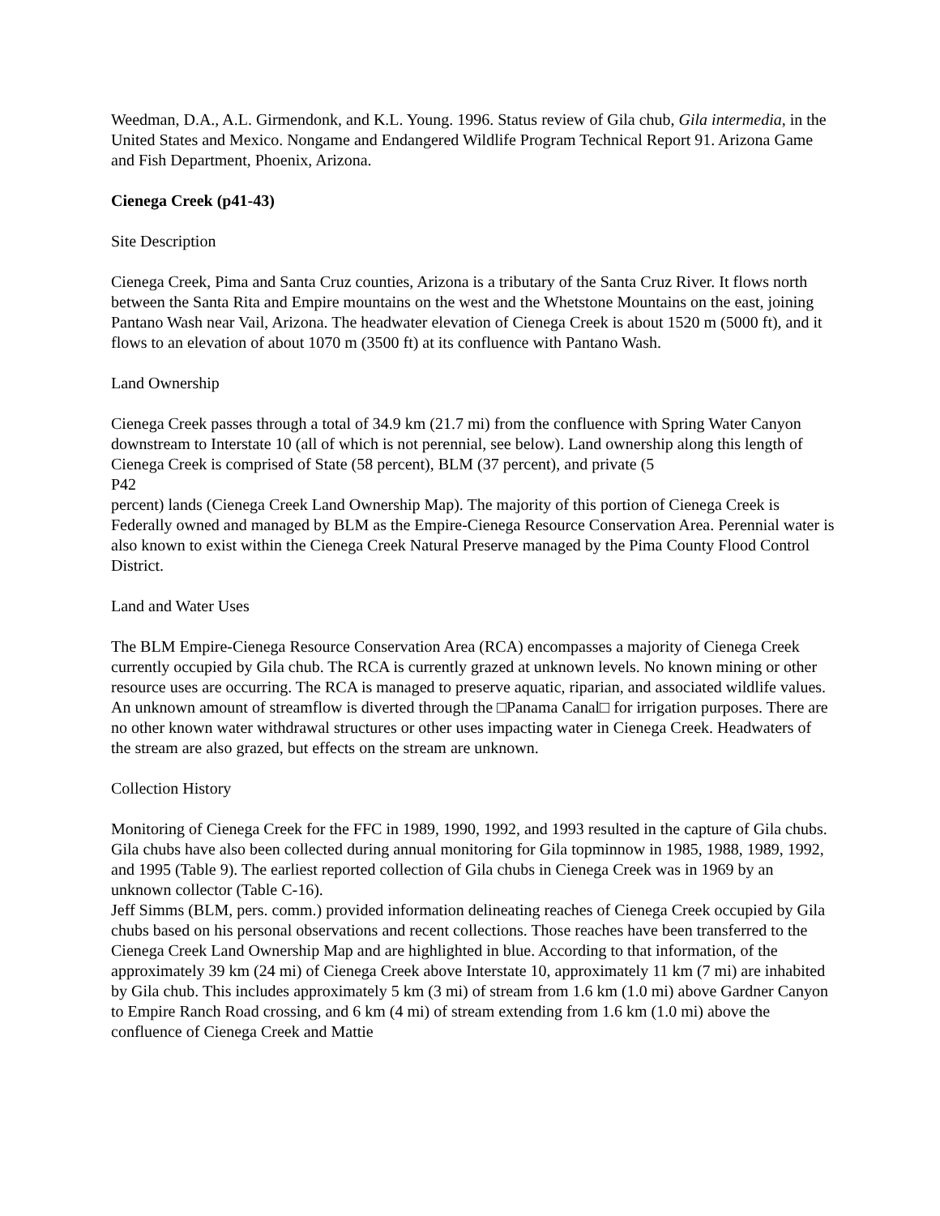Weedman, D.A., A.L. Girmendonk, and K.L. Young. 1996. Status review of Gila chub, Gila intermedia, in the United States and Mexico. Nongame and Endangered Wildlife Program Technical Report 91. Arizona Game and Fish Department, Phoenix, Arizona.
Cienega Creek (p41-43)
Site Description
Cienega Creek, Pima and Santa Cruz counties, Arizona is a tributary of the Santa Cruz River. It flows north between the Santa Rita and Empire mountains on the west and the Whetstone Mountains on the east, joining Pantano Wash near Vail, Arizona. The headwater elevation of Cienega Creek is about 1520 m (5000 ft), and it flows to an elevation of about 1070 m (3500 ft) at its confluence with Pantano Wash.
Land Ownership
Cienega Creek passes through a total of 34.9 km (21.7 mi) from the confluence with Spring Water Canyon downstream to Interstate 10 (all of which is not perennial, see below). Land ownership along this length of Cienega Creek is comprised of State (58 percent), BLM (37 percent), and private (5
P42
percent) lands (Cienega Creek Land Ownership Map). The majority of this portion of Cienega Creek is Federally owned and managed by BLM as the Empire-Cienega Resource Conservation Area. Perennial water is also known to exist within the Cienega Creek Natural Preserve managed by the Pima County Flood Control District.
Land and Water Uses
The BLM Empire-Cienega Resource Conservation Area (RCA) encompasses a majority of Cienega Creek currently occupied by Gila chub. The RCA is currently grazed at unknown levels. No known mining or other resource uses are occurring. The RCA is managed to preserve aquatic, riparian, and associated wildlife values. An unknown amount of streamflow is diverted through the □Panama Canal□ for irrigation purposes. There are no other known water withdrawal structures or other uses impacting water in Cienega Creek. Headwaters of the stream are also grazed, but effects on the stream are unknown.
Collection History
Monitoring of Cienega Creek for the FFC in 1989, 1990, 1992, and 1993 resulted in the capture of Gila chubs. Gila chubs have also been collected during annual monitoring for Gila topminnow in 1985, 1988, 1989, 1992, and 1995 (Table 9). The earliest reported collection of Gila chubs in Cienega Creek was in 1969 by an unknown collector (Table C-16).
Jeff Simms (BLM, pers. comm.) provided information delineating reaches of Cienega Creek occupied by Gila chubs based on his personal observations and recent collections. Those reaches have been transferred to the Cienega Creek Land Ownership Map and are highlighted in blue. According to that information, of the approximately 39 km (24 mi) of Cienega Creek above Interstate 10, approximately 11 km (7 mi) are inhabited by Gila chub. This includes approximately 5 km (3 mi) of stream from 1.6 km (1.0 mi) above Gardner Canyon to Empire Ranch Road crossing, and 6 km (4 mi) of stream extending from 1.6 km (1.0 mi) above the confluence of Cienega Creek and Mattie